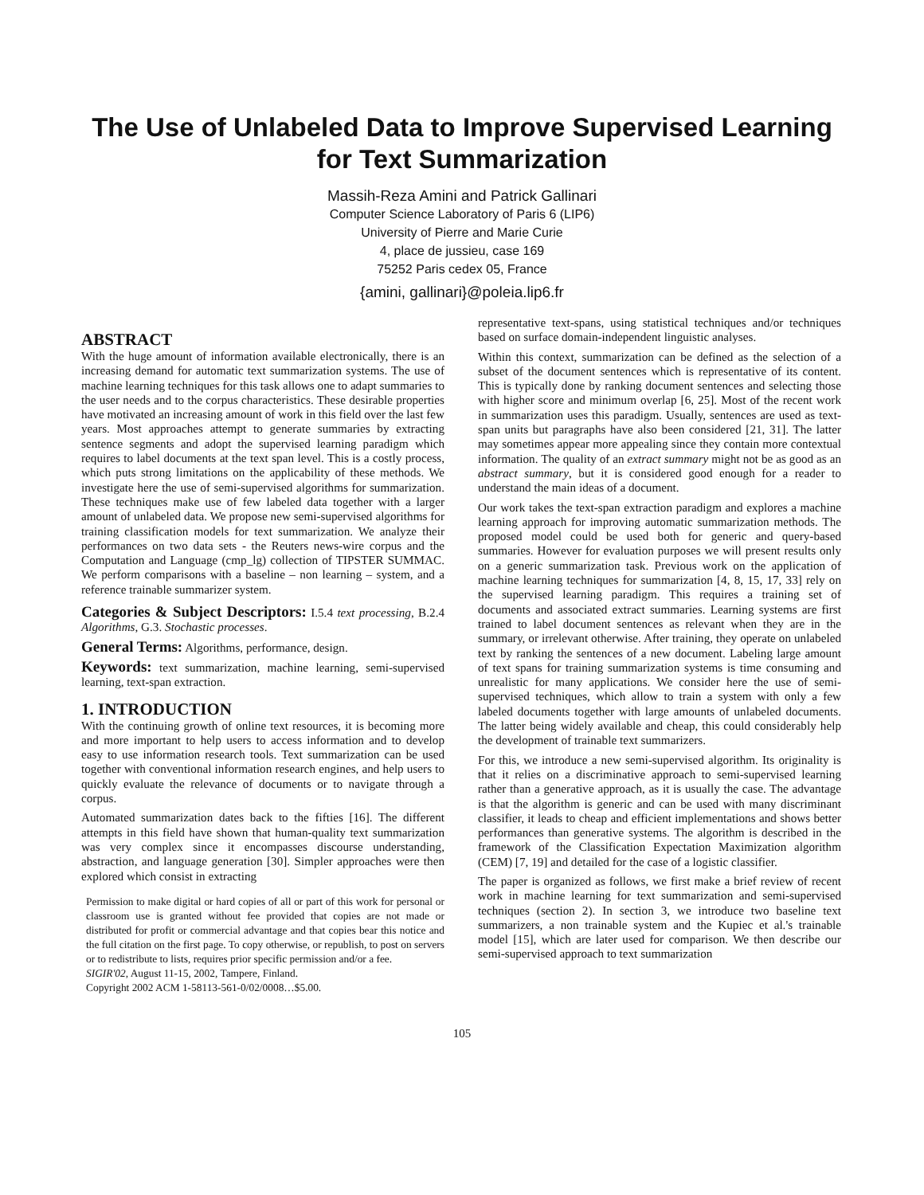The Use of Unlabeled Data to Improve Supervised Learning for Text Summarization
Massih-Reza Amini and Patrick Gallinari
Computer Science Laboratory of Paris 6 (LIP6)
University of Pierre and Marie Curie
4, place de jussieu, case 169
75252 Paris cedex 05, France
{amini, gallinari}@poleia.lip6.fr
ABSTRACT
With the huge amount of information available electronically, there is an increasing demand for automatic text summarization systems. The use of machine learning techniques for this task allows one to adapt summaries to the user needs and to the corpus characteristics. These desirable properties have motivated an increasing amount of work in this field over the last few years. Most approaches attempt to generate summaries by extracting sentence segments and adopt the supervised learning paradigm which requires to label documents at the text span level. This is a costly process, which puts strong limitations on the applicability of these methods. We investigate here the use of semi-supervised algorithms for summarization. These techniques make use of few labeled data together with a larger amount of unlabeled data. We propose new semi-supervised algorithms for training classification models for text summarization. We analyze their performances on two data sets - the Reuters news-wire corpus and the Computation and Language (cmp_lg) collection of TIPSTER SUMMAC. We perform comparisons with a baseline – non learning – system, and a reference trainable summarizer system.
Categories & Subject Descriptors:
I.5.4 text processing, B.2.4 Algorithms, G.3. Stochastic processes.
General Terms:
Algorithms, performance, design.
Keywords:
text summarization, machine learning, semi-supervised learning, text-span extraction.
1. INTRODUCTION
With the continuing growth of online text resources, it is becoming more and more important to help users to access information and to develop easy to use information research tools. Text summarization can be used together with conventional information research engines, and help users to quickly evaluate the relevance of documents or to navigate through a corpus.
Automated summarization dates back to the fifties [16]. The different attempts in this field have shown that human-quality text summarization was very complex since it encompasses discourse understanding, abstraction, and language generation [30]. Simpler approaches were then explored which consist in extracting
Permission to make digital or hard copies of all or part of this work for personal or classroom use is granted without fee provided that copies are not made or distributed for profit or commercial advantage and that copies bear this notice and the full citation on the first page. To copy otherwise, or republish, to post on servers or to redistribute to lists, requires prior specific permission and/or a fee.
SIGIR'02, August 11-15, 2002, Tampere, Finland.
Copyright 2002 ACM 1-58113-561-0/02/0008…$5.00.
representative text-spans, using statistical techniques and/or techniques based on surface domain-independent linguistic analyses.
Within this context, summarization can be defined as the selection of a subset of the document sentences which is representative of its content. This is typically done by ranking document sentences and selecting those with higher score and minimum overlap [6, 25]. Most of the recent work in summarization uses this paradigm. Usually, sentences are used as text-span units but paragraphs have also been considered [21, 31]. The latter may sometimes appear more appealing since they contain more contextual information. The quality of an extract summary might not be as good as an abstract summary, but it is considered good enough for a reader to understand the main ideas of a document.
Our work takes the text-span extraction paradigm and explores a machine learning approach for improving automatic summarization methods. The proposed model could be used both for generic and query-based summaries. However for evaluation purposes we will present results only on a generic summarization task. Previous work on the application of machine learning techniques for summarization [4, 8, 15, 17, 33] rely on the supervised learning paradigm. This requires a training set of documents and associated extract summaries. Learning systems are first trained to label document sentences as relevant when they are in the summary, or irrelevant otherwise. After training, they operate on unlabeled text by ranking the sentences of a new document. Labeling large amount of text spans for training summarization systems is time consuming and unrealistic for many applications. We consider here the use of semi-supervised techniques, which allow to train a system with only a few labeled documents together with large amounts of unlabeled documents. The latter being widely available and cheap, this could considerably help the development of trainable text summarizers.
For this, we introduce a new semi-supervised algorithm. Its originality is that it relies on a discriminative approach to semi-supervised learning rather than a generative approach, as it is usually the case. The advantage is that the algorithm is generic and can be used with many discriminant classifier, it leads to cheap and efficient implementations and shows better performances than generative systems. The algorithm is described in the framework of the Classification Expectation Maximization algorithm (CEM) [7, 19] and detailed for the case of a logistic classifier.
The paper is organized as follows, we first make a brief review of recent work in machine learning for text summarization and semi-supervised techniques (section 2). In section 3, we introduce two baseline text summarizers, a non trainable system and the Kupiec et al.'s trainable model [15], which are later used for comparison. We then describe our semi-supervised approach to text summarization
105